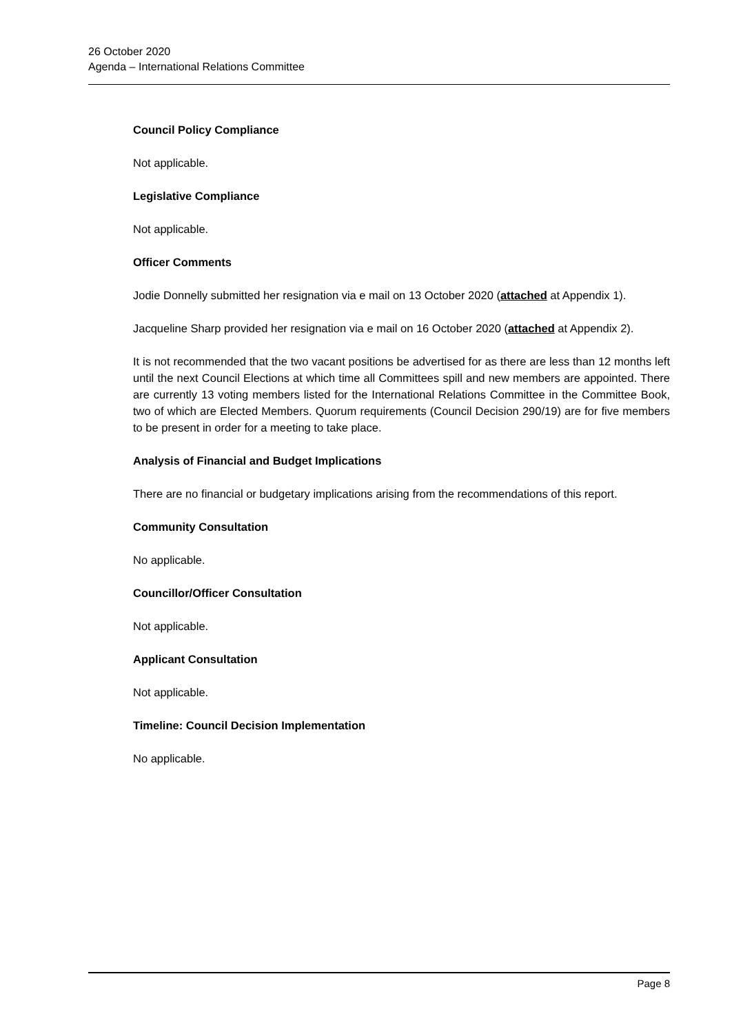26 October 2020
Agenda – International Relations Committee
Council Policy Compliance
Not applicable.
Legislative Compliance
Not applicable.
Officer Comments
Jodie Donnelly submitted her resignation via e mail on 13 October 2020 (attached at Appendix 1).
Jacqueline Sharp provided her resignation via e mail on 16 October 2020 (attached at Appendix 2).
It is not recommended that the two vacant positions be advertised for as there are less than 12 months left until the next Council Elections at which time all Committees spill and new members are appointed. There are currently 13 voting members listed for the International Relations Committee in the Committee Book, two of which are Elected Members. Quorum requirements (Council Decision 290/19) are for five members to be present in order for a meeting to take place.
Analysis of Financial and Budget Implications
There are no financial or budgetary implications arising from the recommendations of this report.
Community Consultation
No applicable.
Councillor/Officer Consultation
Not applicable.
Applicant Consultation
Not applicable.
Timeline: Council Decision Implementation
No applicable.
Page 8